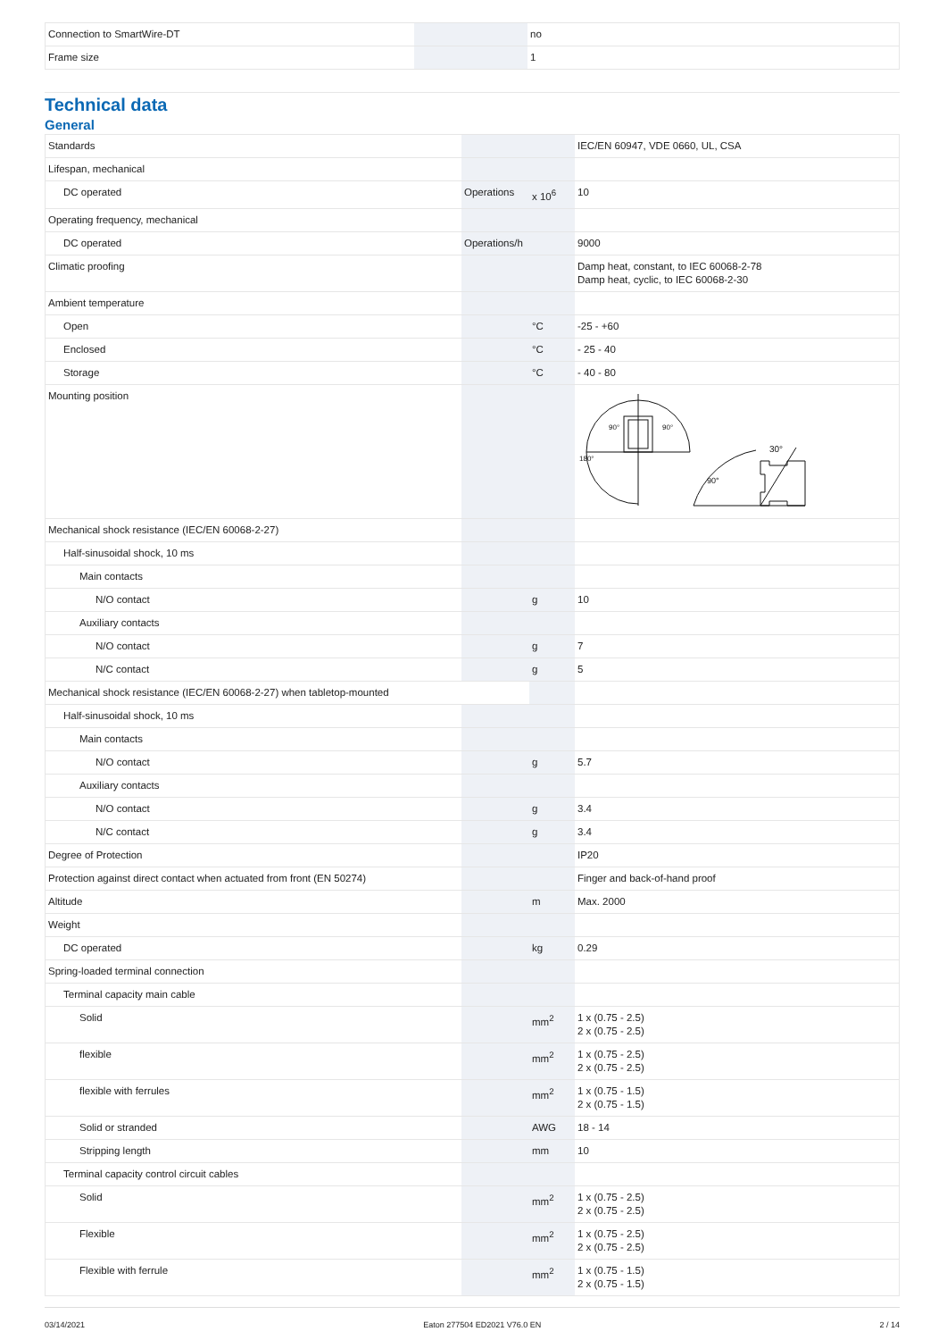| Connection to SmartWire-DT | | | no |
| Frame size | | | 1 |
Technical data
General
| Standards | | | IEC/EN 60947, VDE 0660, UL, CSA |
| Lifespan, mechanical | | | |
| DC operated | Operations | x 10<sup>6</sup> | 10 |
| Operating frequency, mechanical | | | |
| DC operated | Operations/h | | 9000 |
| Climatic proofing | | | Damp heat, constant, to IEC 60068-2-78 Damp heat, cyclic, to IEC 60068-2-30 |
| Ambient temperature | | | |
| Open | | °C | -25 - +60 |
| Enclosed | | °C | - 25 - 40 |
| Storage | | °C | - 40 - 80 |
| Mounting position | | | 30° 90° 90° 180° 90° |
| Mechanical shock resistance (IEC/EN 60068-2-27) | | | |
| Half-sinusoidal shock, 10 ms | | | |
| Main contacts | | | |
| N/O contact | | g | 10 |
| Auxiliary contacts | | | |
| N/O contact | | g | 7 |
| N/C contact | | g | 5 |
| Mechanical shock resistance (IEC/EN 60068-2-27) when tabletop-mounted | | | |
| Half-sinusoidal shock, 10 ms | | | |
| Main contacts | | | |
| N/O contact | | g | 5.7 |
| Auxiliary contacts | | | |
| N/O contact | | g | 3.4 |
| N/C contact | | g | 3.4 |
| Degree of Protection | | | IP20 |
| Protection against direct contact when actuated from front (EN 50274) | | | Finger and back-of-hand proof |
| Altitude | | m | Max. 2000 |
| Weight | | | |
| DC operated | | kg | 0.29 |
| Spring-loaded terminal connection | | | |
| Terminal capacity main cable | | | |
| Solid | | mm<sup>2</sup> | 1 x (0.75 - 2.5) 2 x (0.75 - 2.5) |
| flexible | | mm<sup>2</sup> | 1 x (0.75 - 2.5) 2 x (0.75 - 2.5) |
| flexible with ferrules | | mm<sup>2</sup> | 1 x (0.75 - 1.5) 2 x (0.75 - 1.5) |
| Solid or stranded | | AWG | 18 - 14 |
| Stripping length | | mm | 10 |
| Terminal capacity control circuit cables | | | |
| Solid | | mm<sup>2</sup> | 1 x (0.75 - 2.5) 2 x (0.75 - 2.5) |
| Flexible | | mm<sup>2</sup> | 1 x (0.75 - 2.5) 2 x (0.75 - 2.5) |
| Flexible with ferrule | | mm<sup>2</sup> | 1 x (0.75 - 1.5) 2 x (0.75 - 1.5) |
03/14/2021 Eaton 277504 ED2021 V76.0 EN 2 / 14